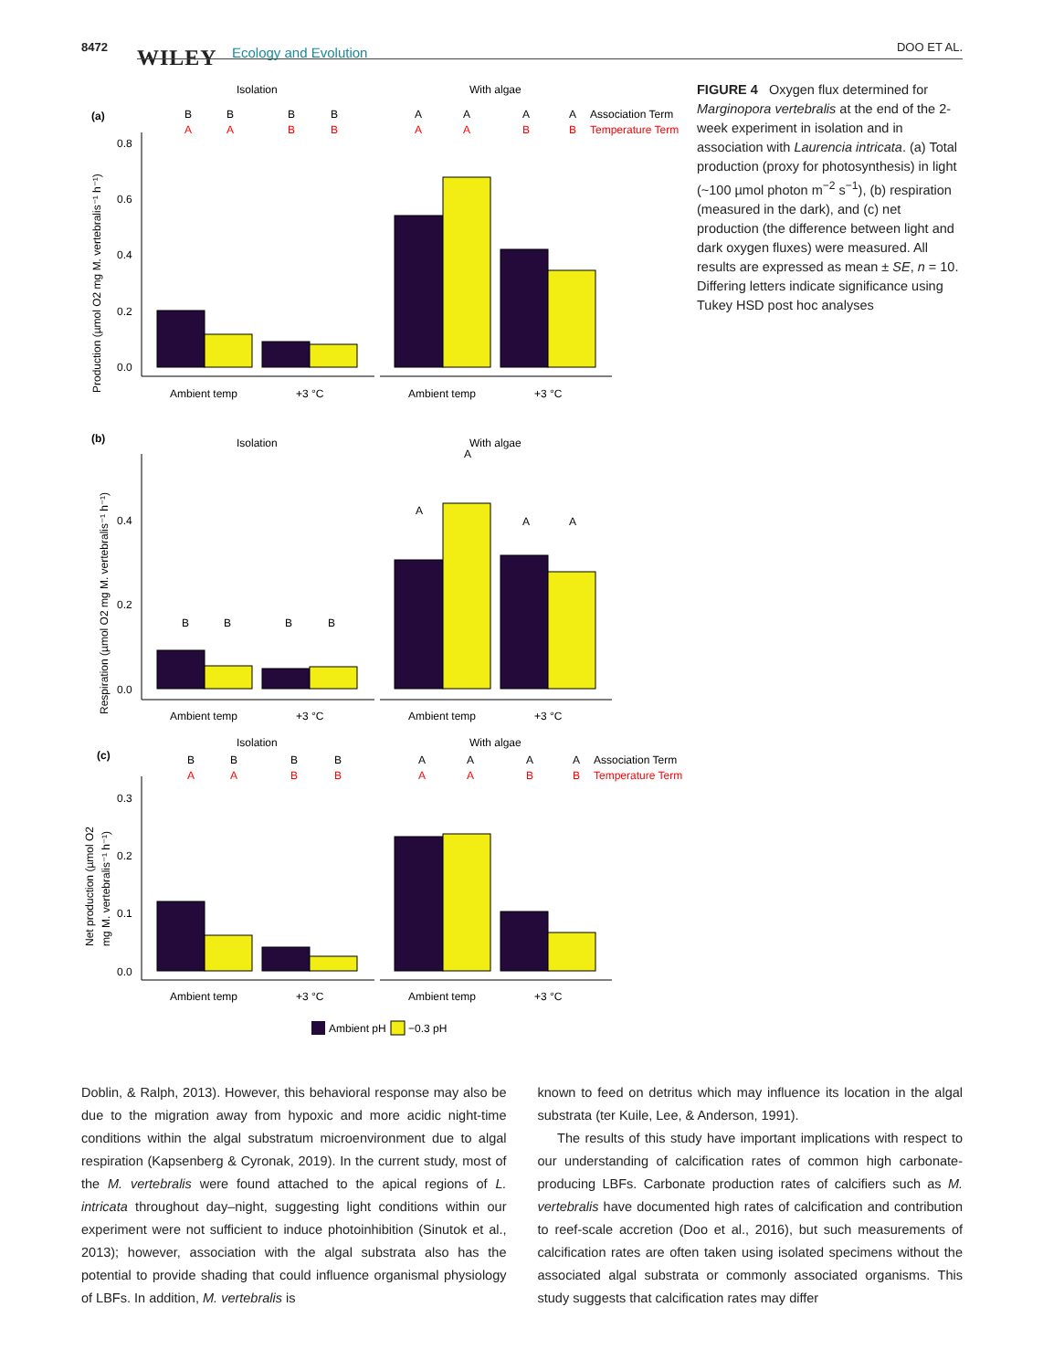8472 WILEY Ecology and Evolution DOO ET AL.
(a)
Isolation
With algae
B
B
B
B
A
A
A
A
Association Term
A
A
B
B
A
A
B
B
Temperature Term
0.8
0.6
0.4
0.2
0.0
Ambient temp
+3 °C
Ambient temp
+3 °C
Production (µmol O2 mg M. vertebralis⁻¹ h⁻¹)
(b)
Isolation
With algae
A
A
A
A
B
B
B
B
0.4
0.2
0.0
Ambient temp
+3 °C
Ambient temp
+3 °C
Respiration (µmol O2 mg M. vertebralis⁻¹ h⁻¹)
(c)
Isolation
With algae
B
B
B
B
A
A
A
A
Association Term
A
A
B
B
A
A
B
B
Temperature Term
0.3
0.2
0.1
0.0
Ambient temp
+3 °C
Ambient temp
+3 °C
Net production (µmol O2
mg M. vertebralis⁻¹ h⁻¹)
Ambient pH
−0.3 pH
FIGURE 4 Oxygen flux determined for Marginopora vertebralis at the end of the 2-week experiment in isolation and in association with Laurencia intricata. (a) Total production (proxy for photosynthesis) in light (~100 µmol photon m<sup>−2</sup> s<sup>−1</sup>), (b) respiration (measured in the dark), and (c) net production (the difference between light and dark oxygen fluxes) were measured. All results are expressed as mean ± SE, n = 10. Differing letters indicate significance using Tukey HSD post hoc analyses
Doblin, & Ralph, 2013). However, this behavioral response may also be due to the migration away from hypoxic and more acidic night-time conditions within the algal substratum microenvironment due to algal respiration (Kapsenberg & Cyronak, 2019). In the current study, most of the M. vertebralis were found attached to the apical regions of L. intricata throughout day–night, suggesting light conditions within our experiment were not sufficient to induce photoinhibition (Sinutok et al., 2013); however, association with the algal substrata also has the potential to provide shading that could influence organismal physiology of LBFs. In addition, M. vertebralis is
known to feed on detritus which may influence its location in the algal substrata (ter Kuile, Lee, & Anderson, 1991).
The results of this study have important implications with respect to our understanding of calcification rates of common high carbonate-producing LBFs. Carbonate production rates of calcifiers such as M. vertebralis have documented high rates of calcification and contribution to reef-scale accretion (Doo et al., 2016), but such measurements of calcification rates are often taken using isolated specimens without the associated algal substrata or commonly associated organisms. This study suggests that calcification rates may differ